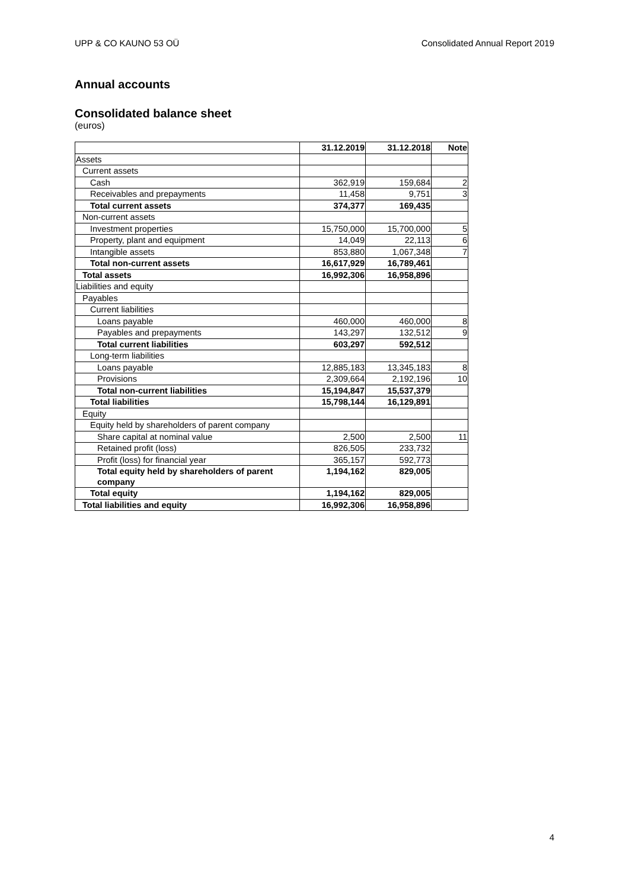UPP & CO KAUNO 53 OÜ Consolidated Annual Report 2019
Annual accounts
Consolidated balance sheet
(euros)
| | 31.12.2019 | 31.12.2018 | Note |
| --- | --- | --- | --- |
| Assets | | | |
| Current assets | | | |
| Cash | 362,919 | 159,684 | 2 |
| Receivables and prepayments | 11,458 | 9,751 | 3 |
| Total current assets | 374,377 | 169,435 | |
| Non-current assets | | | |
| Investment properties | 15,750,000 | 15,700,000 | 5 |
| Property, plant and equipment | 14,049 | 22,113 | 6 |
| Intangible assets | 853,880 | 1,067,348 | 7 |
| Total non-current assets | 16,617,929 | 16,789,461 | |
| Total assets | 16,992,306 | 16,958,896 | |
| Liabilities and equity | | | |
| Payables | | | |
| Current liabilities | | | |
| Loans payable | 460,000 | 460,000 | 8 |
| Payables and prepayments | 143,297 | 132,512 | 9 |
| Total current liabilities | 603,297 | 592,512 | |
| Long-term liabilities | | | |
| Loans payable | 12,885,183 | 13,345,183 | 8 |
| Provisions | 2,309,664 | 2,192,196 | 10 |
| Total non-current liabilities | 15,194,847 | 15,537,379 | |
| Total liabilities | 15,798,144 | 16,129,891 | |
| Equity | | | |
| Equity held by shareholders of parent company | | | |
| Share capital at nominal value | 2,500 | 2,500 | 11 |
| Retained profit (loss) | 826,505 | 233,732 | |
| Profit (loss) for financial year | 365,157 | 592,773 | |
| Total equity held by shareholders of parent company | 1,194,162 | 829,005 | |
| Total equity | 1,194,162 | 829,005 | |
| Total liabilities and equity | 16,992,306 | 16,958,896 | |
4